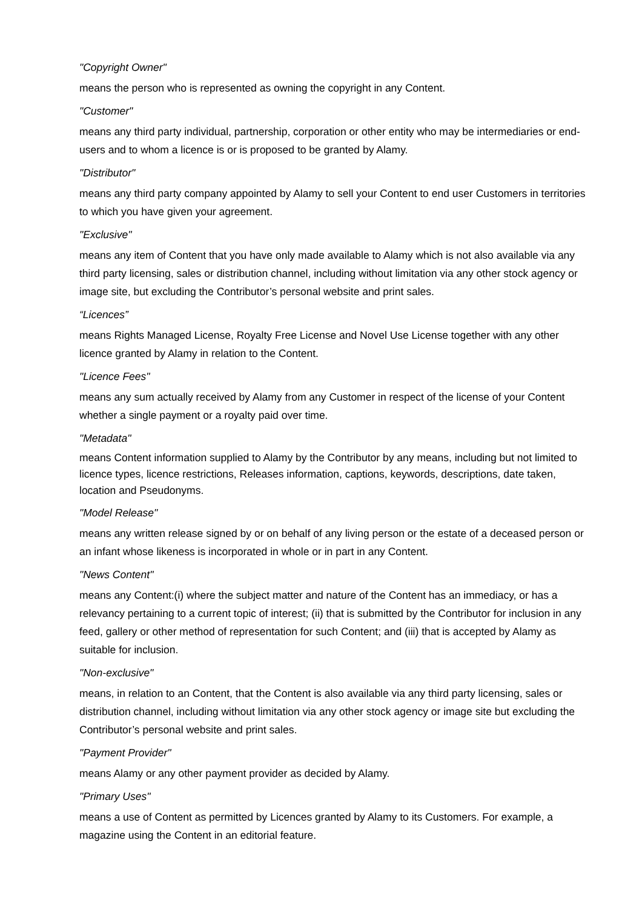"Copyright Owner"
means the person who is represented as owning the copyright in any Content.
"Customer"
means any third party individual, partnership, corporation or other entity who may be intermediaries or end-users and to whom a licence is or is proposed to be granted by Alamy.
"Distributor"
means any third party company appointed by Alamy to sell your Content to end user Customers in territories to which you have given your agreement.
"Exclusive"
means any item of Content that you have only made available to Alamy which is not also available via any third party licensing, sales or distribution channel, including without limitation via any other stock agency or image site, but excluding the Contributor’s personal website and print sales.
“Licences”
means Rights Managed License, Royalty Free License and Novel Use License together with any other licence granted by Alamy in relation to the Content.
"Licence Fees"
means any sum actually received by Alamy from any Customer in respect of the license of your Content whether a single payment or a royalty paid over time.
"Metadata"
means Content information supplied to Alamy by the Contributor by any means, including but not limited to licence types, licence restrictions, Releases information, captions, keywords, descriptions, date taken, location and Pseudonyms.
"Model Release"
means any written release signed by or on behalf of any living person or the estate of a deceased person or an infant whose likeness is incorporated in whole or in part in any Content.
"News Content"
means any Content:(i) where the subject matter and nature of the Content has an immediacy, or has a relevancy pertaining to a current topic of interest; (ii) that is submitted by the Contributor for inclusion in any feed, gallery or other method of representation for such Content; and (iii) that is accepted by Alamy as suitable for inclusion.
"Non-exclusive"
means, in relation to an Content, that the Content is also available via any third party licensing, sales or distribution channel, including without limitation via any other stock agency or image site but excluding the Contributor’s personal website and print sales.
"Payment Provider"
means Alamy or any other payment provider as decided by Alamy.
"Primary Uses"
means a use of Content as permitted by Licences granted by Alamy to its Customers. For example, a magazine using the Content in an editorial feature.